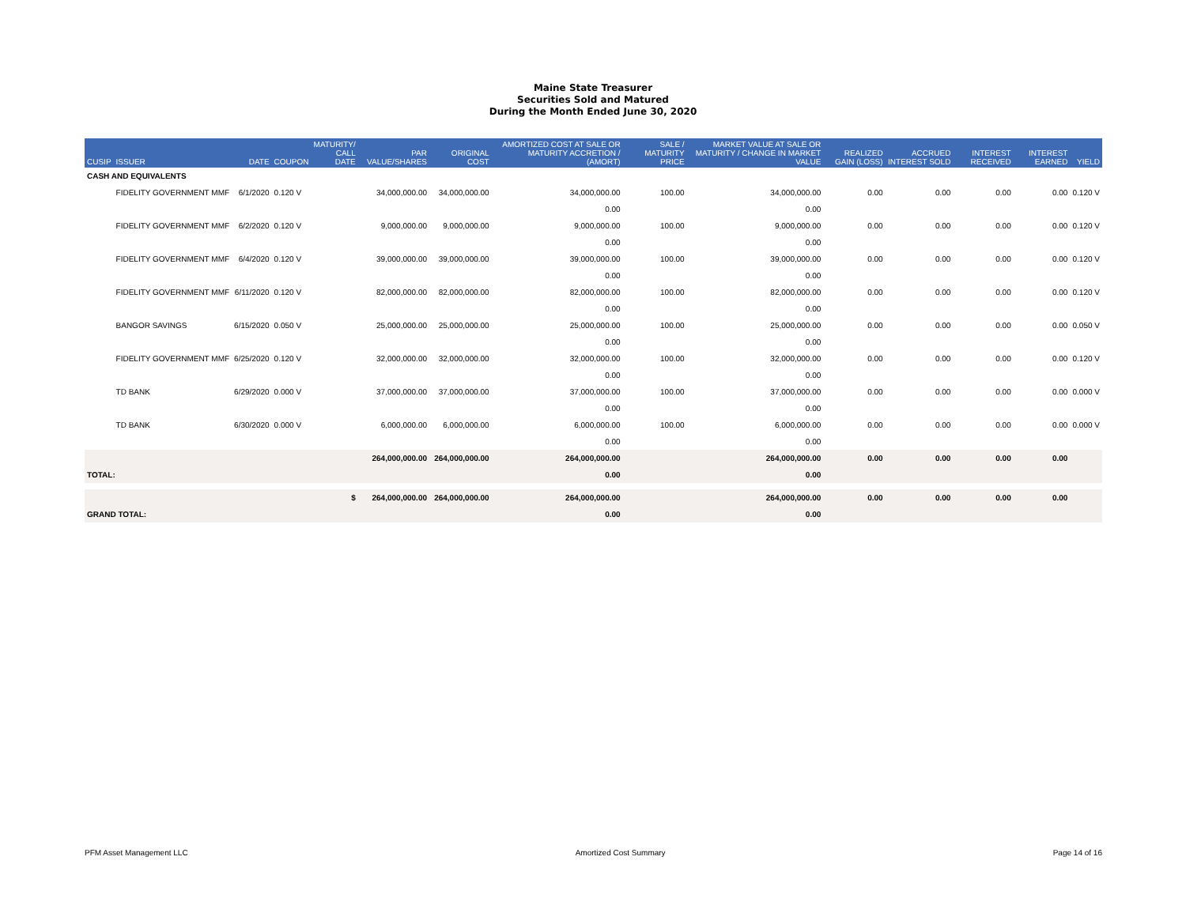Maine State Treasurer
Securities Sold and Matured
During the Month Ended June 30, 2020
| CUSIP | ISSUER | DATE | COUPON | MATURITY/ CALL DATE | PAR VALUE/SHARES | ORIGINAL COST | AMORTIZED COST AT SALE OR MATURITY ACCRETION / (AMORT) | SALE / MATURITY PRICE | MARKET VALUE AT SALE OR MATURITY / CHANGE IN MARKET VALUE | REALIZED GAIN (LOSS) | ACCRUED INTEREST SOLD | INTEREST RECEIVED | INTEREST EARNED | YIELD |
| --- | --- | --- | --- | --- | --- | --- | --- | --- | --- | --- | --- | --- | --- | --- |
| CASH AND EQUIVALENTS | | | | | | | | | | | | | | |
| | FIDELITY GOVERNMENT MMF | 6/1/2020 | 0.120 V | | 34,000,000.00 | 34,000,000.00 | 34,000,000.00 | 100.00 | 34,000,000.00 | 0.00 | 0.00 | 0.00 | 0.00 | 0.120 V |
| | | | | | | | 0.00 | | 0.00 | | | | | |
| | FIDELITY GOVERNMENT MMF | 6/2/2020 | 0.120 V | | 9,000,000.00 | 9,000,000.00 | 9,000,000.00 | 100.00 | 9,000,000.00 | 0.00 | 0.00 | 0.00 | 0.00 | 0.120 V |
| | | | | | | | 0.00 | | 0.00 | | | | | |
| | FIDELITY GOVERNMENT MMF | 6/4/2020 | 0.120 V | | 39,000,000.00 | 39,000,000.00 | 39,000,000.00 | 100.00 | 39,000,000.00 | 0.00 | 0.00 | 0.00 | 0.00 | 0.120 V |
| | | | | | | | 0.00 | | 0.00 | | | | | |
| | FIDELITY GOVERNMENT MMF | 6/11/2020 | 0.120 V | | 82,000,000.00 | 82,000,000.00 | 82,000,000.00 | 100.00 | 82,000,000.00 | 0.00 | 0.00 | 0.00 | 0.00 | 0.120 V |
| | | | | | | | 0.00 | | 0.00 | | | | | |
| | BANGOR SAVINGS | 6/15/2020 | 0.050 V | | 25,000,000.00 | 25,000,000.00 | 25,000,000.00 | 100.00 | 25,000,000.00 | 0.00 | 0.00 | 0.00 | 0.00 | 0.050 V |
| | | | | | | | 0.00 | | 0.00 | | | | | |
| | FIDELITY GOVERNMENT MMF | 6/25/2020 | 0.120 V | | 32,000,000.00 | 32,000,000.00 | 32,000,000.00 | 100.00 | 32,000,000.00 | 0.00 | 0.00 | 0.00 | 0.00 | 0.120 V |
| | | | | | | | 0.00 | | 0.00 | | | | | |
| | TD BANK | 6/29/2020 | 0.000 V | | 37,000,000.00 | 37,000,000.00 | 37,000,000.00 | 100.00 | 37,000,000.00 | 0.00 | 0.00 | 0.00 | 0.00 | 0.000 V |
| | | | | | | | 0.00 | | 0.00 | | | | | |
| | TD BANK | 6/30/2020 | 0.000 V | | 6,000,000.00 | 6,000,000.00 | 6,000,000.00 | 100.00 | 6,000,000.00 | 0.00 | 0.00 | 0.00 | 0.00 | 0.000 V |
| | | | | | | | 0.00 | | 0.00 | | | | | |
| | | | | | 264,000,000.00 | 264,000,000.00 | 264,000,000.00 | | 264,000,000.00 | 0.00 | 0.00 | 0.00 | 0.00 | |
| TOTAL: | | | | | | | 0.00 | | 0.00 | | | | | |
| $ | | | | | 264,000,000.00 | 264,000,000.00 | 264,000,000.00 | | 264,000,000.00 | 0.00 | 0.00 | 0.00 | 0.00 | |
| GRAND TOTAL: | | | | | | | 0.00 | | 0.00 | | | | | |
PFM Asset Management LLC Amortized Cost Summary Page 14 of 16